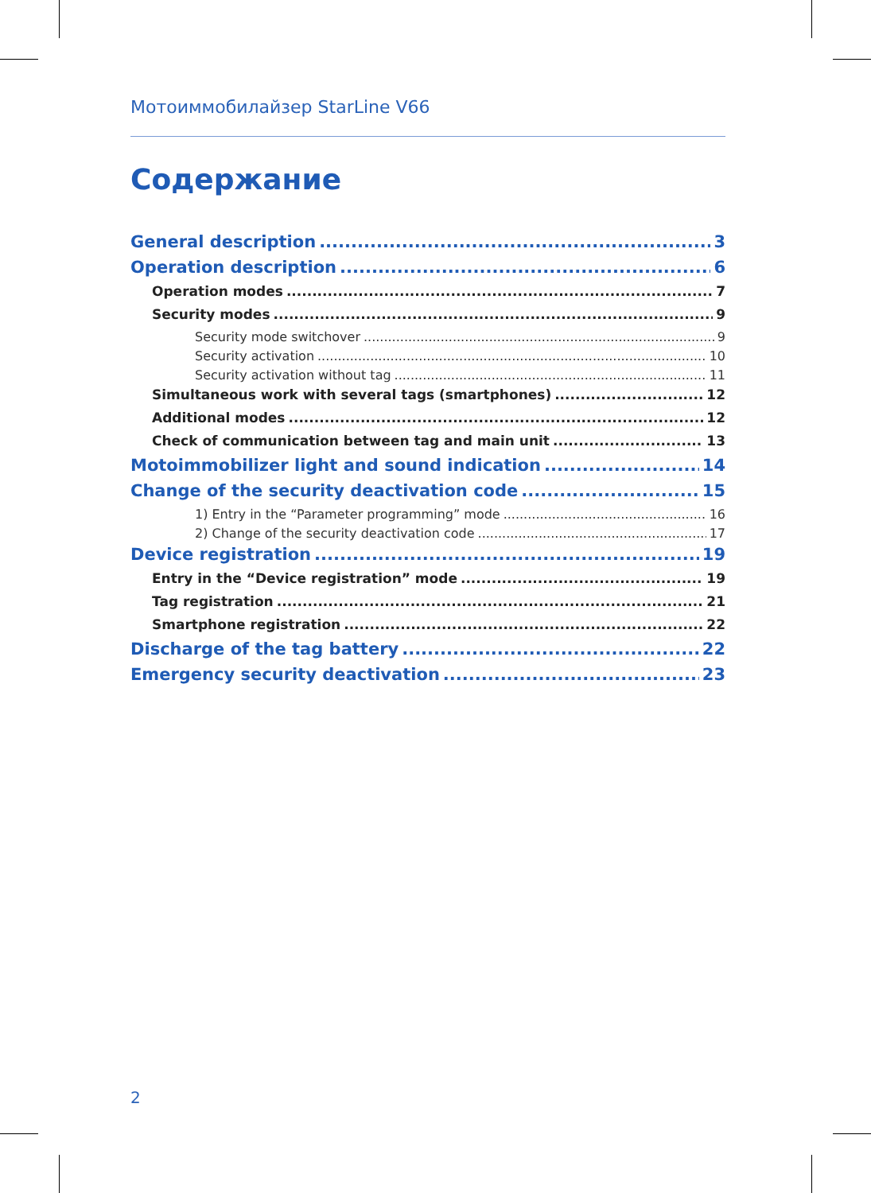Мотоиммобилайзер StarLine V66
Содержание
General description 3
Operation description 6
Operation modes 7
Security modes 9
Security mode switchover 9
Security activation 10
Security activation without tag 11
Simultaneous work with several tags (smartphones) 12
Additional modes 12
Check of communication between tag and main unit 13
Motoimmobilizer light and sound indication 14
Change of the security deactivation code 15
1) Entry in the “Parameter programming” mode 16
2) Change of the security deactivation code 17
Device registration 19
Entry in the “Device registration” mode 19
Tag registration 21
Smartphone registration 22
Discharge of the tag battery 22
Emergency security deactivation 23
2